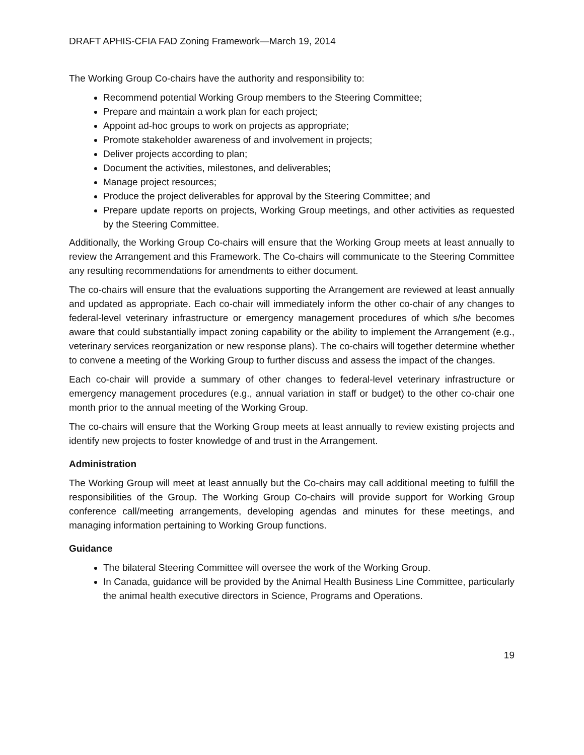DRAFT APHIS-CFIA FAD Zoning Framework—March 19, 2014
The Working Group Co-chairs have the authority and responsibility to:
Recommend potential Working Group members to the Steering Committee;
Prepare and maintain a work plan for each project;
Appoint ad-hoc groups to work on projects as appropriate;
Promote stakeholder awareness of and involvement in projects;
Deliver projects according to plan;
Document the activities, milestones, and deliverables;
Manage project resources;
Produce the project deliverables for approval by the Steering Committee; and
Prepare update reports on projects, Working Group meetings, and other activities as requested by the Steering Committee.
Additionally, the Working Group Co-chairs will ensure that the Working Group meets at least annually to review the Arrangement and this Framework. The Co-chairs will communicate to the Steering Committee any resulting recommendations for amendments to either document.
The co-chairs will ensure that the evaluations supporting the Arrangement are reviewed at least annually and updated as appropriate. Each co-chair will immediately inform the other co-chair of any changes to federal-level veterinary infrastructure or emergency management procedures of which s/he becomes aware that could substantially impact zoning capability or the ability to implement the Arrangement (e.g., veterinary services reorganization or new response plans). The co-chairs will together determine whether to convene a meeting of the Working Group to further discuss and assess the impact of the changes.
Each co-chair will provide a summary of other changes to federal-level veterinary infrastructure or emergency management procedures (e.g., annual variation in staff or budget) to the other co-chair one month prior to the annual meeting of the Working Group.
The co-chairs will ensure that the Working Group meets at least annually to review existing projects and identify new projects to foster knowledge of and trust in the Arrangement.
Administration
The Working Group will meet at least annually but the Co-chairs may call additional meeting to fulfill the responsibilities of the Group. The Working Group Co-chairs will provide support for Working Group conference call/meeting arrangements, developing agendas and minutes for these meetings, and managing information pertaining to Working Group functions.
Guidance
The bilateral Steering Committee will oversee the work of the Working Group.
In Canada, guidance will be provided by the Animal Health Business Line Committee, particularly the animal health executive directors in Science, Programs and Operations.
19